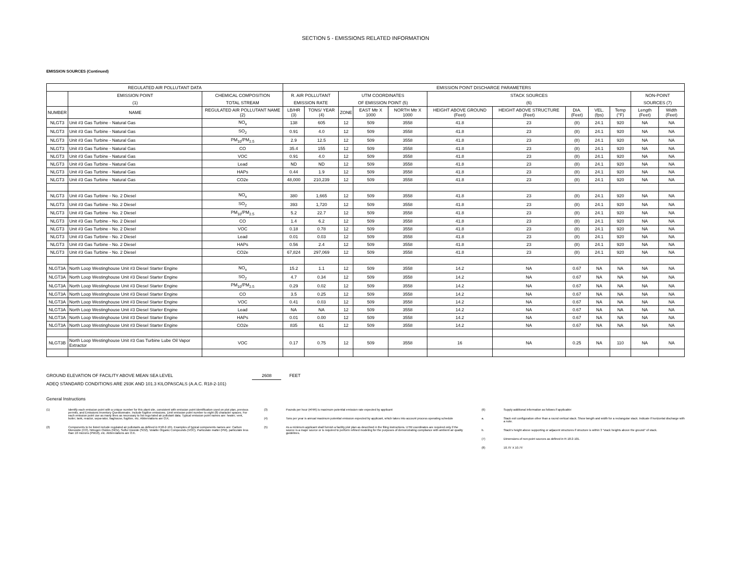SECTION 5 - EMISSIONS RELATED INFORMATION
EMISSION SOURCES (Continued)
| REGULATED AIR POLLUTANT DATA | | | EMISSION POINT DISCHARGE PARAMETERS | | | | | | | | | | | |
| --- | --- | --- | --- | --- | --- | --- | --- | --- | --- | --- | --- | --- | --- | --- |
| | EMISSION POINT | CHEMICAL COMPOSITION | R. AIR POLLUTANT | | UTM COORDINATES | | | STACK SOURCES | | | | | NON-POINT | |
| | (1) | TOTAL STREAM | EMISSION RATE | | OF EMISSION POINT (5) | | | (6) | | | | | SOURCES (7) | |
| NUMBER | NAME | REGULATED AIR POLLUTANT NAME (2) | LB/HR (3) | TONS/ YEAR (4) | ZONE | EAST Mtr X 1000 | NORTH Mtr X 1000 | HEIGHT ABOVE GROUND (Feet) | HEIGHT ABOVE STRUCTURE (Feet) | DIA. (Feet) | VEL. (fps) | Temp (°F) | Length (Feet) | Width (Feet) |
| NLGT3 | Unit #3 Gas Turbine - Natural Gas | NO<sub>x</sub> | 138 | 605 | 12 | 509 | 3558 | 41.8 | 23 | (8) | 24.1 | 920 | NA | NA |
| NLGT3 | Unit #3 Gas Turbine - Natural Gas | SO<sub>2</sub> | 0.91 | 4.0 | 12 | 509 | 3558 | 41.8 | 23 | (8) | 24.1 | 920 | NA | NA |
| NLGT3 | Unit #3 Gas Turbine - Natural Gas | PM<sub>10</sub>/PM<sub>2.5</sub> | 2.9 | 12.5 | 12 | 509 | 3558 | 41.8 | 23 | (8) | 24.1 | 920 | NA | NA |
| NLGT3 | Unit #3 Gas Turbine - Natural Gas | CO | 35.4 | 155 | 12 | 509 | 3558 | 41.8 | 23 | (8) | 24.1 | 920 | NA | NA |
| NLGT3 | Unit #3 Gas Turbine - Natural Gas | VOC | 0.91 | 4.0 | 12 | 509 | 3558 | 41.8 | 23 | (8) | 24.1 | 920 | NA | NA |
| NLGT3 | Unit #3 Gas Turbine - Natural Gas | Lead | ND | ND | 12 | 509 | 3558 | 41.8 | 23 | (8) | 24.1 | 920 | NA | NA |
| NLGT3 | Unit #3 Gas Turbine - Natural Gas | HAPs | 0.44 | 1.9 | 12 | 509 | 3558 | 41.8 | 23 | (8) | 24.1 | 920 | NA | NA |
| NLGT3 | Unit #3 Gas Turbine - Natural Gas | CO2e | 48,000 | 210,239 | 12 | 509 | 3558 | 41.8 | 23 | (8) | 24.1 | 920 | NA | NA |
| NLGT3 | Unit #3 Gas Turbine - No. 2 Diesel | NO<sub>x</sub> | 380 | 1,665 | 12 | 509 | 3558 | 41.8 | 23 | (8) | 24.1 | 920 | NA | NA |
| NLGT3 | Unit #3 Gas Turbine - No. 2 Diesel | SO<sub>2</sub> | 393 | 1,720 | 12 | 509 | 3558 | 41.8 | 23 | (8) | 24.1 | 920 | NA | NA |
| NLGT3 | Unit #3 Gas Turbine - No. 2 Diesel | PM<sub>10</sub>/PM<sub>2.5</sub> | 5.2 | 22.7 | 12 | 509 | 3558 | 41.8 | 23 | (8) | 24.1 | 920 | NA | NA |
| NLGT3 | Unit #3 Gas Turbine - No. 2 Diesel | CO | 1.4 | 6.2 | 12 | 509 | 3558 | 41.8 | 23 | (8) | 24.1 | 920 | NA | NA |
| NLGT3 | Unit #3 Gas Turbine - No. 2 Diesel | VOC | 0.18 | 0.78 | 12 | 509 | 3558 | 41.8 | 23 | (8) | 24.1 | 920 | NA | NA |
| NLGT3 | Unit #3 Gas Turbine - No. 2 Diesel | Lead | 0.01 | 0.03 | 12 | 509 | 3558 | 41.8 | 23 | (8) | 24.1 | 920 | NA | NA |
| NLGT3 | Unit #3 Gas Turbine - No. 2 Diesel | HAPs | 0.56 | 2.4 | 12 | 509 | 3558 | 41.8 | 23 | (8) | 24.1 | 920 | NA | NA |
| NLGT3 | Unit #3 Gas Turbine - No. 2 Diesel | CO2e | 67,824 | 297,069 | 12 | 509 | 3558 | 41.8 | 23 | (8) | 24.1 | 920 | NA | NA |
| NLGT3A | North Loop Westinghouse Unit #3 Diesel Starter Engine | NO<sub>x</sub> | 15.2 | 1.1 | 12 | 509 | 3558 | 14.2 | NA | 0.67 | NA | NA | NA | NA |
| NLGT3A | North Loop Westinghouse Unit #3 Diesel Starter Engine | SO<sub>2</sub> | 4.7 | 0.34 | 12 | 509 | 3558 | 14.2 | NA | 0.67 | NA | NA | NA | NA |
| NLGT3A | North Loop Westinghouse Unit #3 Diesel Starter Engine | PM<sub>10</sub>/PM<sub>2.5</sub> | 0.29 | 0.02 | 12 | 509 | 3558 | 14.2 | NA | 0.67 | NA | NA | NA | NA |
| NLGT3A | North Loop Westinghouse Unit #3 Diesel Starter Engine | CO | 3.5 | 0.25 | 12 | 509 | 3558 | 14.2 | NA | 0.67 | NA | NA | NA | NA |
| NLGT3A | North Loop Westinghouse Unit #3 Diesel Starter Engine | VOC | 0.41 | 0.03 | 12 | 509 | 3558 | 14.2 | NA | 0.67 | NA | NA | NA | NA |
| NLGT3A | North Loop Westinghouse Unit #3 Diesel Starter Engine | Lead | NA | NA | 12 | 509 | 3558 | 14.2 | NA | 0.67 | NA | NA | NA | NA |
| NLGT3A | North Loop Westinghouse Unit #3 Diesel Starter Engine | HAPs | 0.01 | 0.00 | 12 | 509 | 3558 | 14.2 | NA | 0.67 | NA | NA | NA | NA |
| NLGT3A | North Loop Westinghouse Unit #3 Diesel Starter Engine | CO2e | 835 | 61 | 12 | 509 | 3558 | 14.2 | NA | 0.67 | NA | NA | NA | NA |
| NLGT3B | North Loop Westinghouse Unit #3 Gas Turbine Lube Oil Vapor Extractor | VOC | 0.17 | 0.75 | 12 | 509 | 3558 | 16 | NA | 0.25 | NA | 110 | NA | NA |
GROUND ELEVATION OF FACILITY ABOVE MEAN SEA LEVEL 2608 FEET
ADEQ STANDARD CONDITIONS ARE 293K AND 101.3 KILOPASCALS (A.A.C. R18-2-101)
General Instructions
(1) Identify each emission point with a unique number for this plant site, consistent with emission point identification used on plot plan, previous permits, and Emissions Inventory Questionnaire. Include fugitive emissions. Limit emission point number to eight (8) character spaces. For each emission point use as many lines as necessary to list regu-lated air pollutant data. Typical emission point names are: heater, vent, boiler, tank, reactor, sepa-rator, baghouse, fugitive, etc. Abbreviations are O.K.
(2) Components to be listed include regulated air pollutants as defined in R18-2-101. Examples of typical components names are: Carbon Monoxide (CO), Nitrogen Oxides (NOx), Sulfur Dioxide (SO2), Volatile Organic Compounds (VOC), Particulate matter (PM), particulate less than 10 microns (PM10), etc. Abbreviations are O.K.
(3) Pounds per hour (#/HR) is maximum potential emission rate expected by applicant
(4) Tons per year is annual maximum potential emission expected by applicant, which takes into account process operating schedule
(5) As a minimum applicant shall furnish a facility plot plan as described in the filing instructions. UTM coordinates are required only if the source is a major source or is required to perform refined modeling for the purposes of demonstrating compliance with ambient air quality guidelines.
(6) Supply additional information as follows if applicable:
a. Stack exit configuration other than a round vertical stack. Show lwngth and width for a rectangular stack. Indicate if horizontal discharge with a note.
b. Stack's height above supporting or adjacent structures if structure is within 3 "stack heights above the ground" of stack.
(7) Dimensions of non-point sources as defined in R-18-2-101.
(8) 10.75' X 10.75'